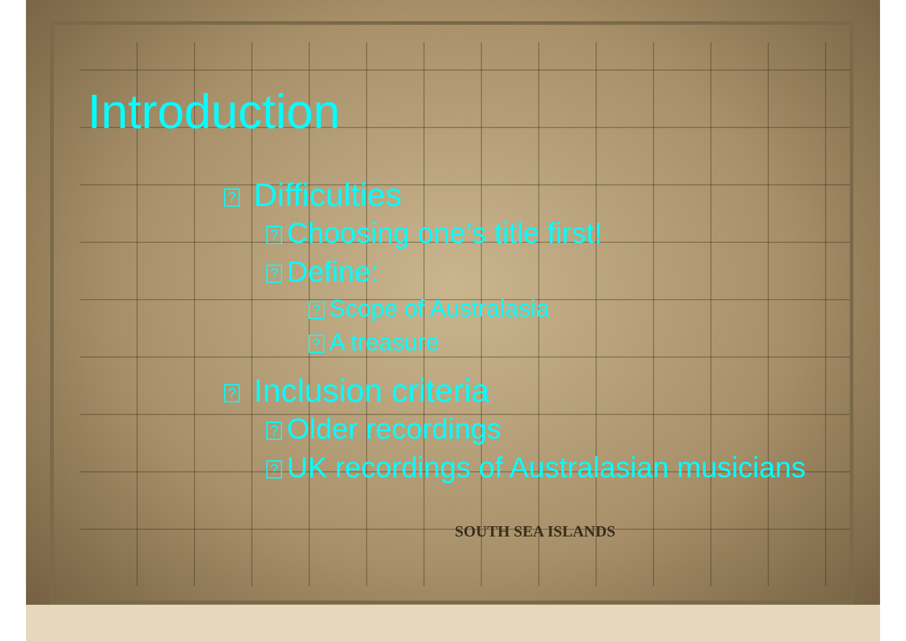SOUTH SEA ISLANDS
Introduction
? Difficulties
? Choosing one’s title first!
? Define:
? Scope of Australasia
? A treasure
? Inclusion criteria
? Older recordings
? UK recordings of Australasian musicians